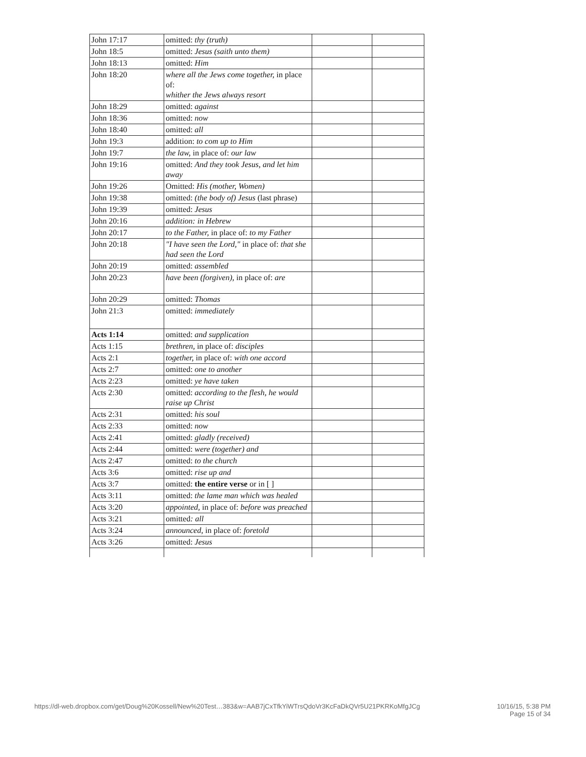| John 17:17 | omitted: thy (truth) | | |
| John 18:5 | omitted: Jesus (saith unto them) | | |
| John 18:13 | omitted: Him | | |
| John 18:20 | where all the Jews come together, in place of: whither the Jews always resort | | |
| John 18:29 | omitted: against | | |
| John 18:36 | omitted: now | | |
| John 18:40 | omitted: all | | |
| John 19:3 | addition: to com up to Him | | |
| John 19:7 | the law, in place of: our law | | |
| John 19:16 | omitted: And they took Jesus, and let him away | | |
| John 19:26 | Omitted: His (mother, Women) | | |
| John 19:38 | omitted: (the body of) Jesus (last phrase) | | |
| John 19:39 | omitted: Jesus | | |
| John 20:16 | addition: in Hebrew | | |
| John 20:17 | to the Father, in place of: to my Father | | |
| John 20:18 | "I have seen the Lord," in place of: that she had seen the Lord | | |
| John 20:19 | omitted: assembled | | |
| John 20:23 | have been (forgiven), in place of: are | | |
| John 20:29 | omitted: Thomas | | |
| John 21:3 | omitted: immediately | | |
| Acts 1:14 | omitted: and supplication | | |
| Acts 1:15 | brethren, in place of: disciples | | |
| Acts 2:1 | together, in place of: with one accord | | |
| Acts 2:7 | omitted: one to another | | |
| Acts 2:23 | omitted: ye have taken | | |
| Acts 2:30 | omitted: according to the flesh, he would raise up Christ | | |
| Acts 2:31 | omitted: his soul | | |
| Acts 2:33 | omitted: now | | |
| Acts 2:41 | omitted: gladly (received) | | |
| Acts 2:44 | omitted: were (together) and | | |
| Acts 2:47 | omitted: to the church | | |
| Acts 3:6 | omitted: rise up and | | |
| Acts 3:7 | omitted: the entire verse or in [ ] | | |
| Acts 3:11 | omitted: the lame man which was healed | | |
| Acts 3:20 | appointed, in place of: before was preached | | |
| Acts 3:21 | omitted : all | | |
| Acts 3:24 | announced, in place of: foretold | | |
| Acts 3:26 | omitted: Jesus | | |
https://dl-web.dropbox.com/get/Doug%20Kossell/New%20Test…383&w=AAB7jCxTfkYiWTrsQdoVr3KcFaDkQVr5U21PKRKoMfgJCg
10/16/15, 5:38 PM
Page 15 of 34